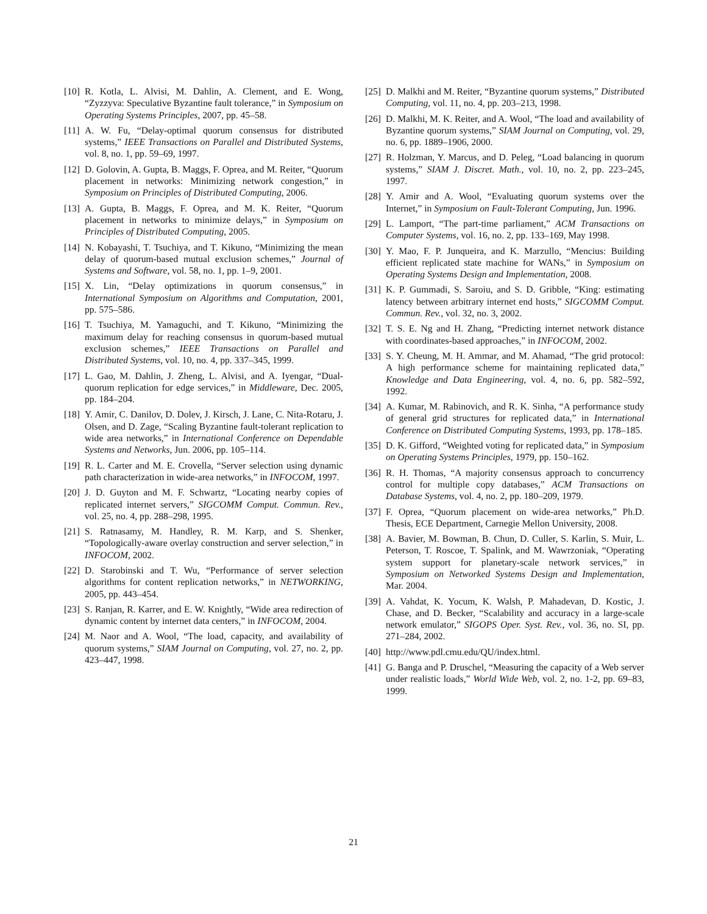[10] R. Kotla, L. Alvisi, M. Dahlin, A. Clement, and E. Wong, “Zyzzyva: Speculative Byzantine fault tolerance,” in Symposium on Operating Systems Principles, 2007, pp. 45–58.
[11] A. W. Fu, “Delay-optimal quorum consensus for distributed systems,” IEEE Transactions on Parallel and Distributed Systems, vol. 8, no. 1, pp. 59–69, 1997.
[12] D. Golovin, A. Gupta, B. Maggs, F. Oprea, and M. Reiter, “Quorum placement in networks: Minimizing network congestion,” in Symposium on Principles of Distributed Computing, 2006.
[13] A. Gupta, B. Maggs, F. Oprea, and M. K. Reiter, “Quorum placement in networks to minimize delays,” in Symposium on Principles of Distributed Computing, 2005.
[14] N. Kobayashi, T. Tsuchiya, and T. Kikuno, “Minimizing the mean delay of quorum-based mutual exclusion schemes,” Journal of Systems and Software, vol. 58, no. 1, pp. 1–9, 2001.
[15] X. Lin, “Delay optimizations in quorum consensus,” in International Symposium on Algorithms and Computation, 2001, pp. 575–586.
[16] T. Tsuchiya, M. Yamaguchi, and T. Kikuno, “Minimizing the maximum delay for reaching consensus in quorum-based mutual exclusion schemes,” IEEE Transactions on Parallel and Distributed Systems, vol. 10, no. 4, pp. 337–345, 1999.
[17] L. Gao, M. Dahlin, J. Zheng, L. Alvisi, and A. Iyengar, “Dual-quorum replication for edge services,” in Middleware, Dec. 2005, pp. 184–204.
[18] Y. Amir, C. Danilov, D. Dolev, J. Kirsch, J. Lane, C. Nita-Rotaru, J. Olsen, and D. Zage, “Scaling Byzantine fault-tolerant replication to wide area networks,” in International Conference on Dependable Systems and Networks, Jun. 2006, pp. 105–114.
[19] R. L. Carter and M. E. Crovella, “Server selection using dynamic path characterization in wide-area networks,” in INFOCOM, 1997.
[20] J. D. Guyton and M. F. Schwartz, “Locating nearby copies of replicated internet servers,” SIGCOMM Comput. Commun. Rev., vol. 25, no. 4, pp. 288–298, 1995.
[21] S. Ratnasamy, M. Handley, R. M. Karp, and S. Shenker, “Topologically-aware overlay construction and server selection,” in INFOCOM, 2002.
[22] D. Starobinski and T. Wu, “Performance of server selection algorithms for content replication networks,” in NETWORKING, 2005, pp. 443–454.
[23] S. Ranjan, R. Karrer, and E. W. Knightly, “Wide area redirection of dynamic content by internet data centers,” in INFOCOM, 2004.
[24] M. Naor and A. Wool, “The load, capacity, and availability of quorum systems,” SIAM Journal on Computing, vol. 27, no. 2, pp. 423–447, 1998.
[25] D. Malkhi and M. Reiter, “Byzantine quorum systems,” Distributed Computing, vol. 11, no. 4, pp. 203–213, 1998.
[26] D. Malkhi, M. K. Reiter, and A. Wool, “The load and availability of Byzantine quorum systems,” SIAM Journal on Computing, vol. 29, no. 6, pp. 1889–1906, 2000.
[27] R. Holzman, Y. Marcus, and D. Peleg, “Load balancing in quorum systems,” SIAM J. Discret. Math., vol. 10, no. 2, pp. 223–245, 1997.
[28] Y. Amir and A. Wool, “Evaluating quorum systems over the Internet,” in Symposium on Fault-Tolerant Computing, Jun. 1996.
[29] L. Lamport, “The part-time parliament,” ACM Transactions on Computer Systems, vol. 16, no. 2, pp. 133–169, May 1998.
[30] Y. Mao, F. P. Junqueira, and K. Marzullo, “Mencius: Building efficient replicated state machine for WANs,” in Symposium on Operating Systems Design and Implementation, 2008.
[31] K. P. Gummadi, S. Saroiu, and S. D. Gribble, “King: estimating latency between arbitrary internet end hosts,” SIGCOMM Comput. Commun. Rev., vol. 32, no. 3, 2002.
[32] T. S. E. Ng and H. Zhang, “Predicting internet network distance with coordinates-based approaches,” in INFOCOM, 2002.
[33] S. Y. Cheung, M. H. Ammar, and M. Ahamad, “The grid protocol: A high performance scheme for maintaining replicated data,” Knowledge and Data Engineering, vol. 4, no. 6, pp. 582–592, 1992.
[34] A. Kumar, M. Rabinovich, and R. K. Sinha, “A performance study of general grid structures for replicated data,” in International Conference on Distributed Computing Systems, 1993, pp. 178–185.
[35] D. K. Gifford, “Weighted voting for replicated data,” in Symposium on Operating Systems Principles, 1979, pp. 150–162.
[36] R. H. Thomas, “A majority consensus approach to concurrency control for multiple copy databases,” ACM Transactions on Database Systems, vol. 4, no. 2, pp. 180–209, 1979.
[37] F. Oprea, “Quorum placement on wide-area networks,” Ph.D. Thesis, ECE Department, Carnegie Mellon University, 2008.
[38] A. Bavier, M. Bowman, B. Chun, D. Culler, S. Karlin, S. Muir, L. Peterson, T. Roscoe, T. Spalink, and M. Wawrzoniak, “Operating system support for planetary-scale network services,” in Symposium on Networked Systems Design and Implementation, Mar. 2004.
[39] A. Vahdat, K. Yocum, K. Walsh, P. Mahadevan, D. Kostic, J. Chase, and D. Becker, “Scalability and accuracy in a large-scale network emulator,” SIGOPS Oper. Syst. Rev., vol. 36, no. SI, pp. 271–284, 2002.
[40] http://www.pdl.cmu.edu/QU/index.html.
[41] G. Banga and P. Druschel, “Measuring the capacity of a Web server under realistic loads,” World Wide Web, vol. 2, no. 1-2, pp. 69–83, 1999.
21